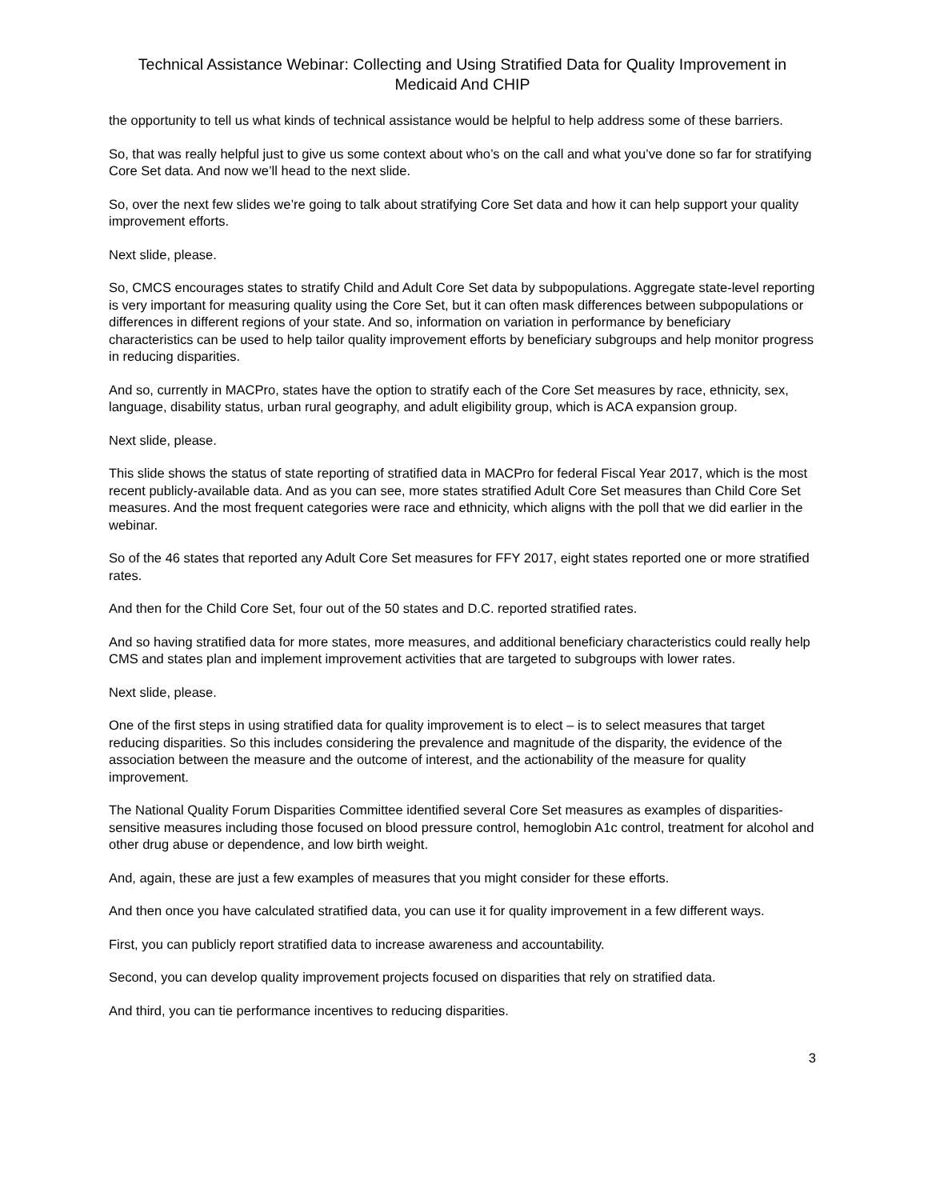Technical Assistance Webinar: Collecting and Using Stratified Data for Quality Improvement in Medicaid And CHIP
the opportunity to tell us what kinds of technical assistance would be helpful to help address some of these barriers.
So, that was really helpful just to give us some context about who’s on the call and what you’ve done so far for stratifying Core Set data. And now we’ll head to the next slide.
So, over the next few slides we’re going to talk about stratifying Core Set data and how it can help support your quality improvement efforts.
Next slide, please.
So, CMCS encourages states to stratify Child and Adult Core Set data by subpopulations. Aggregate state-level reporting is very important for measuring quality using the Core Set, but it can often mask differences between subpopulations or differences in different regions of your state. And so, information on variation in performance by beneficiary characteristics can be used to help tailor quality improvement efforts by beneficiary subgroups and help monitor progress in reducing disparities.
And so, currently in MACPro, states have the option to stratify each of the Core Set measures by race, ethnicity, sex, language, disability status, urban rural geography, and adult eligibility group, which is ACA expansion group.
Next slide, please.
This slide shows the status of state reporting of stratified data in MACPro for federal Fiscal Year 2017, which is the most recent publicly-available data. And as you can see, more states stratified Adult Core Set measures than Child Core Set measures. And the most frequent categories were race and ethnicity, which aligns with the poll that we did earlier in the webinar.
So of the 46 states that reported any Adult Core Set measures for FFY 2017, eight states reported one or more stratified rates.
And then for the Child Core Set, four out of the 50 states and D.C. reported stratified rates.
And so having stratified data for more states, more measures, and additional beneficiary characteristics could really help CMS and states plan and implement improvement activities that are targeted to subgroups with lower rates.
Next slide, please.
One of the first steps in using stratified data for quality improvement is to elect – is to select measures that target reducing disparities. So this includes considering the prevalence and magnitude of the disparity, the evidence of the association between the measure and the outcome of interest, and the actionability of the measure for quality improvement.
The National Quality Forum Disparities Committee identified several Core Set measures as examples of disparities-sensitive measures including those focused on blood pressure control, hemoglobin A1c control, treatment for alcohol and other drug abuse or dependence, and low birth weight.
And, again, these are just a few examples of measures that you might consider for these efforts.
And then once you have calculated stratified data, you can use it for quality improvement in a few different ways.
First, you can publicly report stratified data to increase awareness and accountability.
Second, you can develop quality improvement projects focused on disparities that rely on stratified data.
And third, you can tie performance incentives to reducing disparities.
3